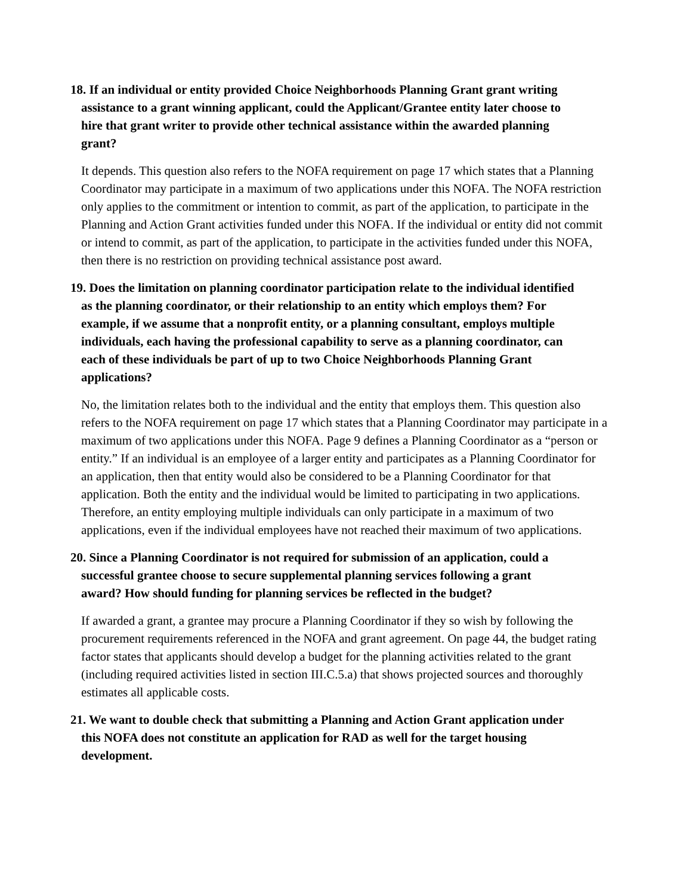18. If an individual or entity provided Choice Neighborhoods Planning Grant grant writing
assistance to a grant winning applicant, could the Applicant/Grantee entity later choose to
hire that grant writer to provide other technical assistance within the awarded planning
grant?
It depends. This question also refers to the NOFA requirement on page 17 which states that a Planning Coordinator may participate in a maximum of two applications under this NOFA. The NOFA restriction only applies to the commitment or intention to commit, as part of the application, to participate in the Planning and Action Grant activities funded under this NOFA. If the individual or entity did not commit or intend to commit, as part of the application, to participate in the activities funded under this NOFA, then there is no restriction on providing technical assistance post award.
19. Does the limitation on planning coordinator participation relate to the individual identified
as the planning coordinator, or their relationship to an entity which employs them? For
example, if we assume that a nonprofit entity, or a planning consultant, employs multiple
individuals, each having the professional capability to serve as a planning coordinator, can
each of these individuals be part of up to two Choice Neighborhoods Planning Grant
applications?
No, the limitation relates both to the individual and the entity that employs them. This question also refers to the NOFA requirement on page 17 which states that a Planning Coordinator may participate in a maximum of two applications under this NOFA. Page 9 defines a Planning Coordinator as a “person or entity.” If an individual is an employee of a larger entity and participates as a Planning Coordinator for an application, then that entity would also be considered to be a Planning Coordinator for that application. Both the entity and the individual would be limited to participating in two applications. Therefore, an entity employing multiple individuals can only participate in a maximum of two applications, even if the individual employees have not reached their maximum of two applications.
20. Since a Planning Coordinator is not required for submission of an application, could a
successful grantee choose to secure supplemental planning services following a grant
award? How should funding for planning services be reflected in the budget?
If awarded a grant, a grantee may procure a Planning Coordinator if they so wish by following the procurement requirements referenced in the NOFA and grant agreement. On page 44, the budget rating factor states that applicants should develop a budget for the planning activities related to the grant (including required activities listed in section III.C.5.a) that shows projected sources and thoroughly estimates all applicable costs.
21. We want to double check that submitting a Planning and Action Grant application under
this NOFA does not constitute an application for RAD as well for the target housing
development.